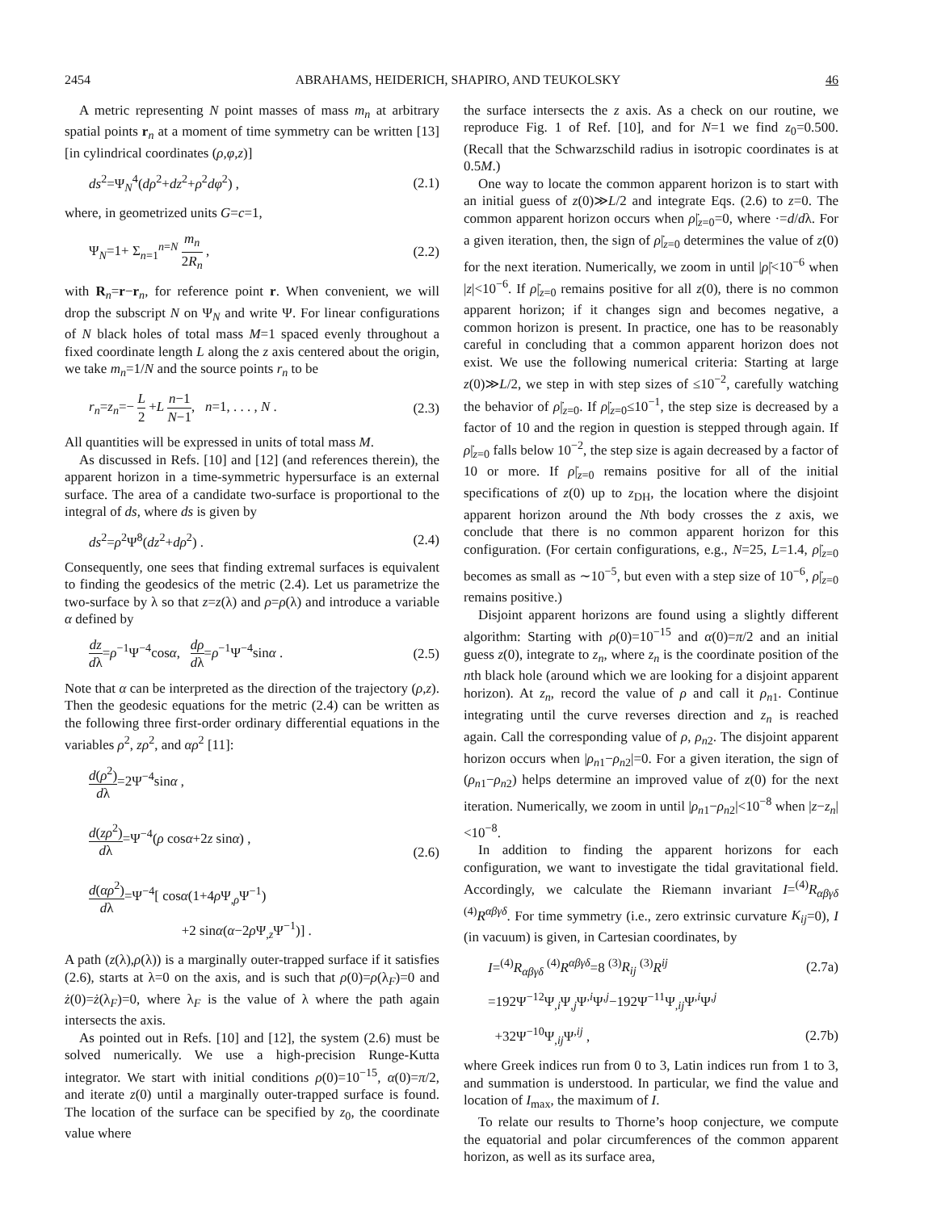2454 ABRAHAMS, HEIDERICH, SHAPIRO, AND TEUKOLSKY 46
A metric representing N point masses of mass m<sub>n</sub> at arbitrary spatial points r<sub>n</sub> at a moment of time symmetry can be written [13] [in cylindrical coordinates (ρ,φ,z)]
ds<sup>2</sup>=Ψ<sub>N</sub><sup>4</sup>(dρ<sup>2</sup>+dz<sup>2</sup>+ρ<sup>2</sup>dφ<sup>2</sup>) , (2.1)
where, in geometrized units G=c=1,
Ψ<sub>N</sub>=1+ Σ<sub>n=1</sub><sup>n=N</sup> m<sub>n</sub> 2R<sub>n</sub> , (2.2)
with R<sub>n</sub>=r−r<sub>n</sub>, for reference point r. When convenient, we will drop the subscript N on Ψ<sub>N</sub> and write Ψ. For linear configurations of N black holes of total mass M=1 spaced evenly throughout a fixed coordinate length L along the z axis centered about the origin, we take m<sub>n</sub>=1/N and the source points r<sub>n</sub> to be
r<sub>n</sub>=z<sub>n</sub>=− L 2 +L n−1 N−1, n=1, . . . , N . (2.3)
All quantities will be expressed in units of total mass M.
As discussed in Refs. [10] and [12] (and references therein), the apparent horizon in a time-symmetric hypersurface is an external surface. The area of a candidate two-surface is proportional to the integral of ds, where ds is given by
ds<sup>2</sup>=ρ<sup>2</sup>Ψ<sup>8</sup>(dz<sup>2</sup>+dρ<sup>2</sup>) . (2.4)
Consequently, one sees that finding extremal surfaces is equivalent to finding the geodesics of the metric (2.4). Let us parametrize the two-surface by λ so that z=z(λ) and ρ=ρ(λ) and introduce a variable α defined by
dz dλ=ρ<sup>−1</sup>Ψ<sup>−4</sup>cosα, dρ dλ=ρ<sup>−1</sup>Ψ<sup>−4</sup>sinα . (2.5)
Note that α can be interpreted as the direction of the trajectory (ρ,z). Then the geodesic equations for the metric (2.4) can be written as the following three first-order ordinary differential equations in the variables ρ<sup>2</sup>, zρ<sup>2</sup>, and αρ<sup>2</sup> [11]:
d(ρ<sup>2</sup>) dλ=2Ψ<sup>−4</sup>sinα ,
d(zρ<sup>2</sup>) dλ=Ψ<sup>−4</sup>(ρ cosα+2z sinα) ,
d(αρ<sup>2</sup>) dλ=Ψ<sup>−4</sup>[ cosα(1+4ρ Ψ<sub>,ρ</sub>Ψ<sup>−1</sup>)
+2 sinα(α−2ρ Ψ<sub>,z</sub>Ψ<sup>−1</sup>)] . (2.6)
A path (z(λ),ρ(λ)) is a marginally outer-trapped surface if it satisfies (2.6), starts at λ=0 on the axis, and is such that ρ(0)=ρ(λ<sub>F</sub>)=0 and ż(0)=ż(λ<sub>F</sub>)=0, where λ<sub>F</sub> is the value of λ where the path again intersects the axis.
As pointed out in Refs. [10] and [12], the system (2.6) must be solved numerically. We use a high-precision Runge-Kutta integrator. We start with initial conditions ρ(0)=10<sup>−15</sup>, α(0)=π/2, and iterate z(0) until a marginally outer-trapped surface is found. The location of the surface can be specified by z<sub>0</sub>, the coordinate value where
the surface intersects the z axis. As a check on our routine, we reproduce Fig. 1 of Ref. [10], and for N=1 we find z<sub>0</sub>=0.500. (Recall that the Schwarzschild radius in isotropic coordinates is at 0.5M.)
One way to locate the common apparent horizon is to start with an initial guess of z(0)≫L/2 and integrate Eqs. (2.6) to z=0. The common apparent horizon occurs when ρ̇|<sub>z=0</sub>=0, where ·=d/dλ. For a given iteration, then, the sign of ρ̇|<sub>z=0</sub> determines the value of z(0) for the next iteration. Numerically, we zoom in until |ρ̇|<10<sup>−6</sup> when |z|<10<sup>−6</sup>. If ρ̇|<sub>z=0</sub> remains positive for all z(0), there is no common apparent horizon; if it changes sign and becomes negative, a common horizon is present. In practice, one has to be reasonably careful in concluding that a common apparent horizon does not exist. We use the following numerical criteria: Starting at large z(0)≫L/2, we step in with step sizes of ≤10<sup>−2</sup>, carefully watching the behavior of ρ̇|<sub>z=0</sub>. If ρ̇|<sub>z=0</sub>≤10<sup>−1</sup>, the step size is decreased by a factor of 10 and the region in question is stepped through again. If ρ̇|<sub>z=0</sub> falls below 10<sup>−2</sup>, the step size is again decreased by a factor of 10 or more. If ρ̇|<sub>z=0</sub> remains positive for all of the initial specifications of z(0) up to z<sub>DH</sub>, the location where the disjoint apparent horizon around the Nth body crosses the z axis, we conclude that there is no common apparent horizon for this configuration. (For certain configurations, e.g., N=25, L=1.4, ρ̇|<sub>z=0</sub> becomes as small as ∼10<sup>−5</sup>, but even with a step size of 10<sup>−6</sup>, ρ̇|<sub>z=0</sub> remains positive.)
Disjoint apparent horizons are found using a slightly different algorithm: Starting with ρ(0)=10<sup>−15</sup> and α(0)=π/2 and an initial guess z(0), integrate to z<sub>n</sub>, where z<sub>n</sub> is the coordinate position of the nth black hole (around which we are looking for a disjoint apparent horizon). At z<sub>n</sub>, record the value of ρ and call it ρ<sub>n1</sub>. Continue integrating until the curve reverses direction and z<sub>n</sub> is reached again. Call the corresponding value of ρ, ρ<sub>n2</sub>. The disjoint apparent horizon occurs when |ρ<sub>n1</sub>−ρ<sub>n2</sub>|=0. For a given iteration, the sign of (ρ<sub>n1</sub>−ρ<sub>n2</sub>) helps determine an improved value of z(0) for the next iteration. Numerically, we zoom in until |ρ<sub>n1</sub>−ρ<sub>n2</sub>|<10<sup>−8</sup> when |z−z<sub>n</sub>|<10<sup>−8</sup>.
In addition to finding the apparent horizons for each configuration, we want to investigate the tidal gravitational field. Accordingly, we calculate the Riemann invariant I=<sup>(4)</sup>R<sub>αβγδ</sub> <sup>(4)</sup>R<sup>αβγδ</sup>. For time symmetry (i.e., zero extrinsic curvature K<sub>ij</sub>=0), I (in vacuum) is given, in Cartesian coordinates, by
I=<sup>(4)</sup>R<sub>αβγδ</sub> <sup>(4)</sup>R<sup>αβγδ</sup>=8 <sup>(3)</sup>R<sub>ij</sub> <sup>(3)</sup>R<sup>ij</sup> (2.7a)
=192Ψ<sup>−12</sup>Ψ<sub>,i</sub>Ψ<sub>,j</sub>Ψ<sup>,i</sup>Ψ<sup>,j</sup>−192Ψ<sup>−11</sup>Ψ<sub>,ij</sub>Ψ<sup>,i</sup>Ψ<sup>,j</sup>
+32Ψ<sup>−10</sup>Ψ<sub>,ij</sub>Ψ<sup>,ij</sup> , (2.7b)
where Greek indices run from 0 to 3, Latin indices run from 1 to 3, and summation is understood. In particular, we find the value and location of I<sub>max</sub>, the maximum of I.
To relate our results to Thorne’s hoop conjecture, we compute the equatorial and polar circumferences of the common apparent horizon, as well as its surface area,